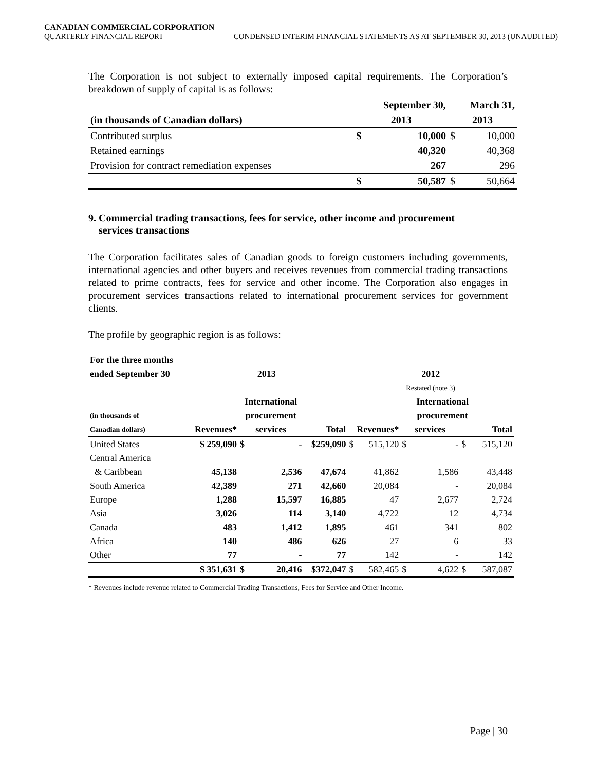CANADIAN COMMERCIAL CORPORATION
QUARTERLY FINANCIAL REPORT CONDENSED INTERIM FINANCIAL STATEMENTS AS AT SEPTEMBER 30, 2013 (UNAUDITED)
The Corporation is not subject to externally imposed capital requirements. The Corporation’s breakdown of supply of capital is as follows:
| | | September 30, | | March 31, | |
| (in thousands of Canadian dollars) | | 2013 | | 2013 | |
| Contributed surplus | | $ | 10,000 | $ | 10,000 |
| Retained earnings | | | 40,320 | | 40,368 |
| Provision for contract remediation expenses | | | 267 | | 296 |
| | | $ | 50,587 | $ | 50,664 |
9. Commercial trading transactions, fees for service, other income and procurement
services transactions
The Corporation facilitates sales of Canadian goods to foreign customers including governments, international agencies and other buyers and receives revenues from commercial trading transactions related to prime contracts, fees for service and other income. The Corporation also engages in procurement services transactions related to international procurement services for government clients.
The profile by geographic region is as follows:
| For the three months | | | | | | | | | | |
| ended September 30 | 2013 | | | | 2012 | | | | | |
| | | | | | Restated (note 3) | | | | | |
| | | International | | | | | | International | | |
| (in thousands of | | procurement | | | | | | procurement | | |
| Canadian dollars) | Revenues* | services | | Total | Revenues* | | services | | Total | |
| United States | $ 259,090 | $ | - | $259,090 | $ | 515,120 | $ | - | $ | 515,120 |
| Central America | | | | | | | | | | |
| & Caribbean | 45,138 | | 2,536 | 47,674 | | 41,862 | | 1,586 | | 43,448 |
| South America | 42,389 | | 271 | 42,660 | | 20,084 | | - | | 20,084 |
| Europe | 1,288 | | 15,597 | 16,885 | | 47 | | 2,677 | | 2,724 |
| Asia | 3,026 | | 114 | 3,140 | | 4,722 | | 12 | | 4,734 |
| Canada | 483 | | 1,412 | 1,895 | | 461 | | 341 | | 802 |
| Africa | 140 | | 486 | 626 | | 27 | | 6 | | 33 |
| Other | 77 | | - | 77 | | 142 | | - | | 142 |
| | $ 351,631 | $ | 20,416 | $372,047 | $ | 582,465 | $ | 4,622 | $ | 587,087 |
* Revenues include revenue related to Commercial Trading Transactions, Fees for Service and Other Income.
Page | 30